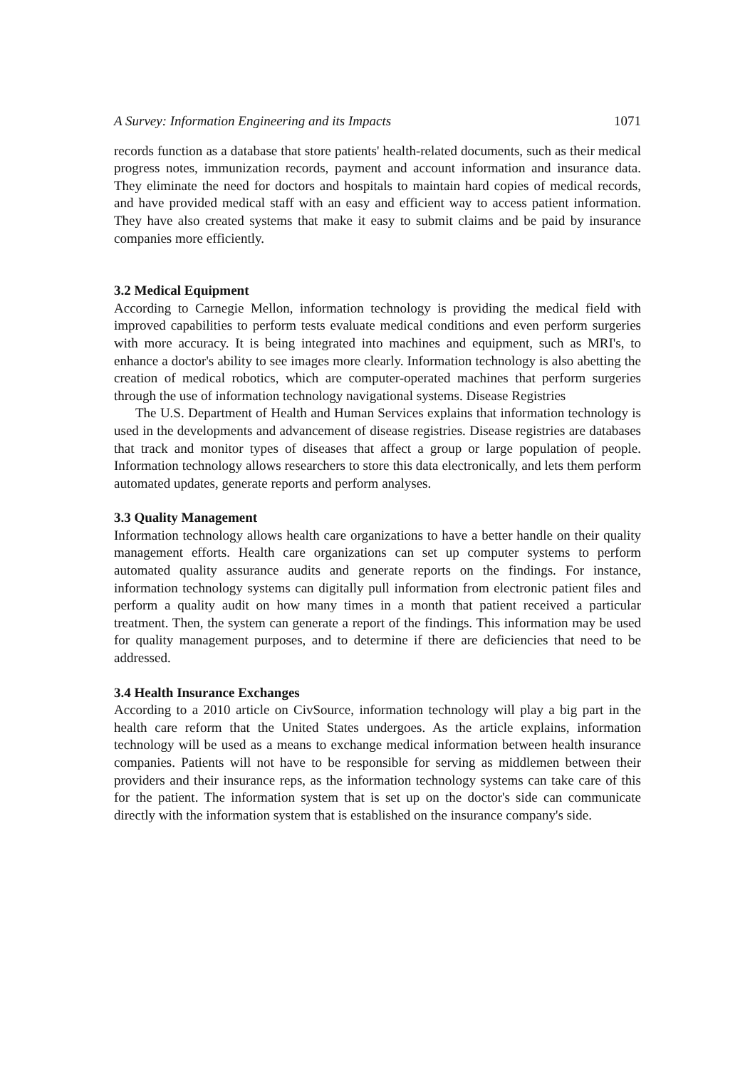A Survey: Information Engineering and its Impacts 1071
records function as a database that store patients' health-related documents, such as their medical progress notes, immunization records, payment and account information and insurance data. They eliminate the need for doctors and hospitals to maintain hard copies of medical records, and have provided medical staff with an easy and efficient way to access patient information. They have also created systems that make it easy to submit claims and be paid by insurance companies more efficiently.
3.2 Medical Equipment
According to Carnegie Mellon, information technology is providing the medical field with improved capabilities to perform tests evaluate medical conditions and even perform surgeries with more accuracy. It is being integrated into machines and equipment, such as MRI's, to enhance a doctor's ability to see images more clearly. Information technology is also abetting the creation of medical robotics, which are computer-operated machines that perform surgeries through the use of information technology navigational systems. Disease Registries
The U.S. Department of Health and Human Services explains that information technology is used in the developments and advancement of disease registries. Disease registries are databases that track and monitor types of diseases that affect a group or large population of people. Information technology allows researchers to store this data electronically, and lets them perform automated updates, generate reports and perform analyses.
3.3 Quality Management
Information technology allows health care organizations to have a better handle on their quality management efforts. Health care organizations can set up computer systems to perform automated quality assurance audits and generate reports on the findings. For instance, information technology systems can digitally pull information from electronic patient files and perform a quality audit on how many times in a month that patient received a particular treatment. Then, the system can generate a report of the findings. This information may be used for quality management purposes, and to determine if there are deficiencies that need to be addressed.
3.4 Health Insurance Exchanges
According to a 2010 article on CivSource, information technology will play a big part in the health care reform that the United States undergoes. As the article explains, information technology will be used as a means to exchange medical information between health insurance companies. Patients will not have to be responsible for serving as middlemen between their providers and their insurance reps, as the information technology systems can take care of this for the patient. The information system that is set up on the doctor's side can communicate directly with the information system that is established on the insurance company's side.